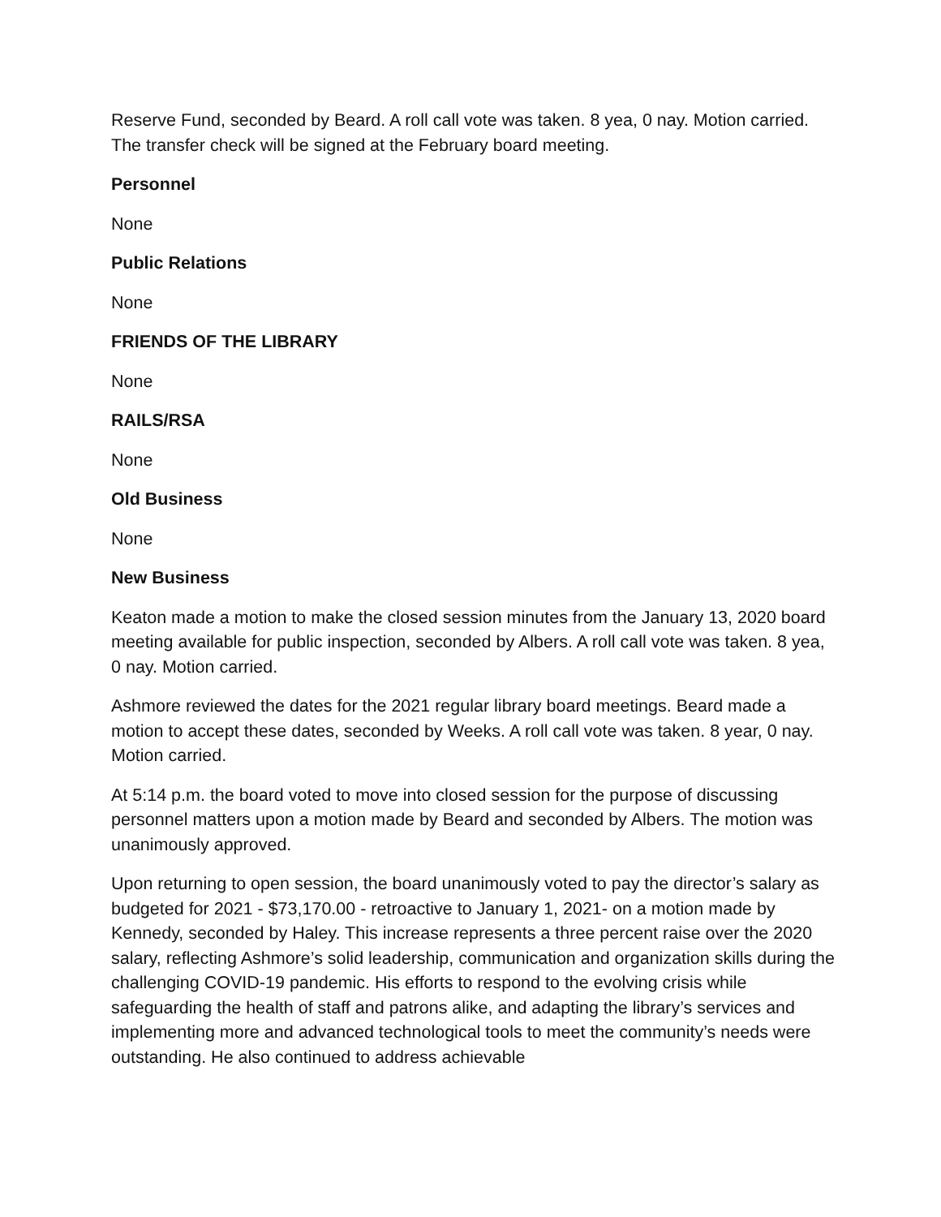Reserve Fund, seconded by Beard. A roll call vote was taken. 8 yea, 0 nay. Motion carried. The transfer check will be signed at the February board meeting.
Personnel
None
Public Relations
None
FRIENDS OF THE LIBRARY
None
RAILS/RSA
None
Old Business
None
New Business
Keaton made a motion to make the closed session minutes from the January 13, 2020 board meeting available for public inspection, seconded by Albers. A roll call vote was taken. 8 yea, 0 nay. Motion carried.
Ashmore reviewed the dates for the 2021 regular library board meetings. Beard made a motion to accept these dates, seconded by Weeks. A roll call vote was taken. 8 year, 0 nay. Motion carried.
At 5:14 p.m. the board voted to move into closed session for the purpose of discussing personnel matters upon a motion made by Beard and seconded by Albers. The motion was unanimously approved.
Upon returning to open session, the board unanimously voted to pay the director’s salary as budgeted for 2021 - $73,170.00 - retroactive to January 1, 2021- on a motion made by Kennedy, seconded by Haley. This increase represents a three percent raise over the 2020 salary, reflecting Ashmore’s solid leadership, communication and organization skills during the challenging COVID-19 pandemic. His efforts to respond to the evolving crisis while safeguarding the health of staff and patrons alike, and adapting the library’s services and implementing more and advanced technological tools to meet the community’s needs were outstanding. He also continued to address achievable